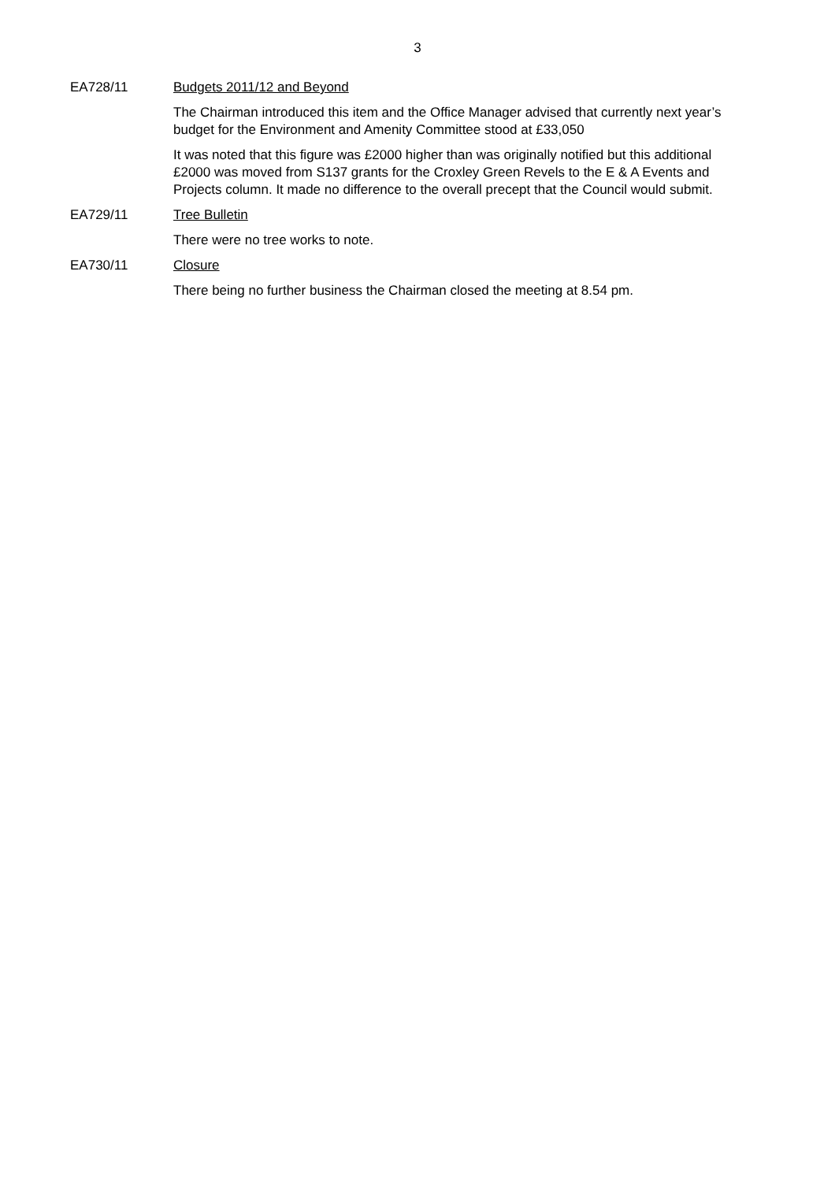3
EA728/11 Budgets 2011/12 and Beyond
The Chairman introduced this item and the Office Manager advised that currently next year’s budget for the Environment and Amenity Committee stood at £33,050
It was noted that this figure was £2000 higher than was originally notified but this additional £2000 was moved from S137 grants for the Croxley Green Revels to the E & A Events and Projects column. It made no difference to the overall precept that the Council would submit.
EA729/11 Tree Bulletin
There were no tree works to note.
EA730/11 Closure
There being no further business the Chairman closed the meeting at 8.54 pm.